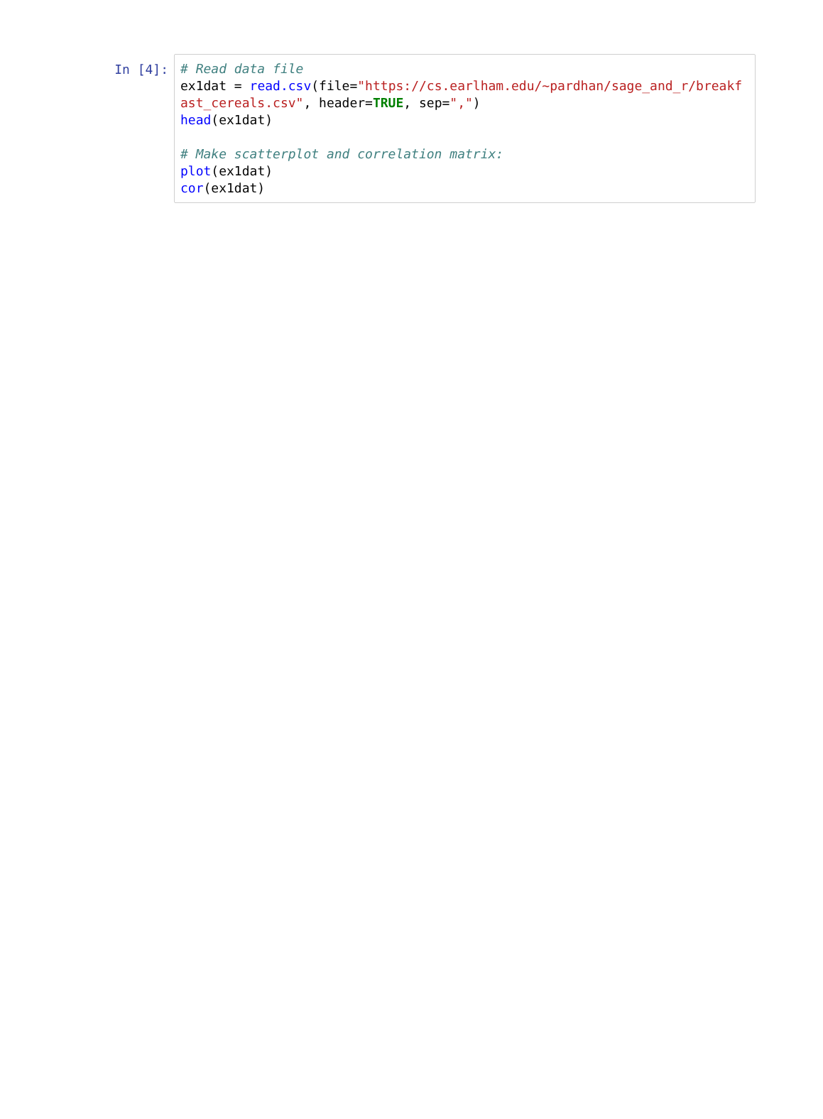In [4]: # Read data file ex1dat = read.csv(file="https://cs.earlham.edu/~pardhan/sage_and_r/breakfast_cereals.csv", header=TRUE, sep=",") head(ex1dat) # Make scatterplot and correlation matrix: plot(ex1dat) cor(ex1dat)